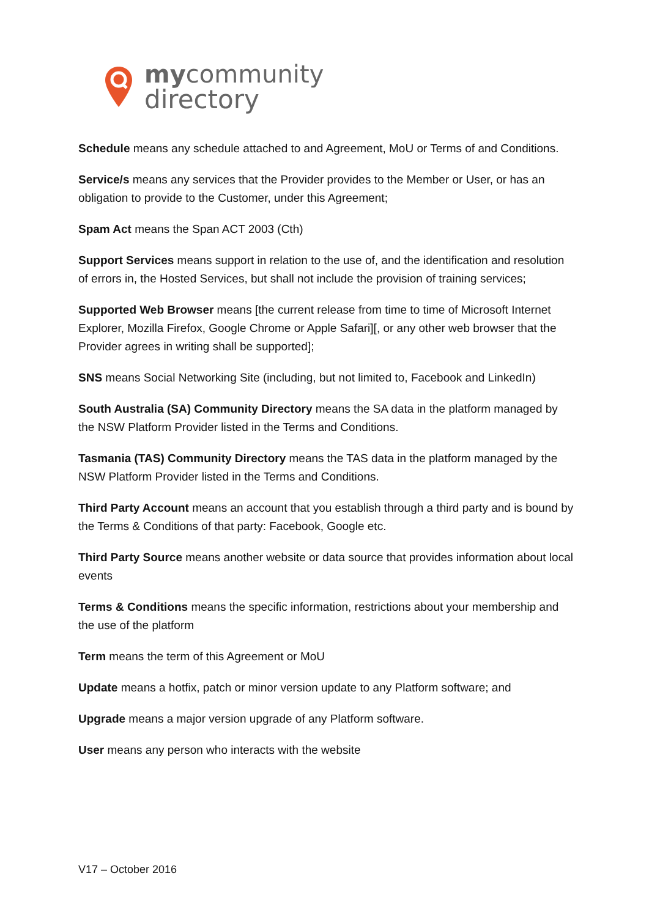mycommunity
directory
Schedule means any schedule attached to and Agreement, MoU or Terms of and Conditions.
Service/s means any services that the Provider provides to the Member or User, or has an obligation to provide to the Customer, under this Agreement;
Spam Act means the Span ACT 2003 (Cth)
Support Services means support in relation to the use of, and the identification and resolution of errors in, the Hosted Services, but shall not include the provision of training services;
Supported Web Browser means [the current release from time to time of Microsoft Internet Explorer, Mozilla Firefox, Google Chrome or Apple Safari][, or any other web browser that the Provider agrees in writing shall be supported];
SNS means Social Networking Site (including, but not limited to, Facebook and LinkedIn)
South Australia (SA) Community Directory means the SA data in the platform managed by the NSW Platform Provider listed in the Terms and Conditions.
Tasmania (TAS) Community Directory means the TAS data in the platform managed by the NSW Platform Provider listed in the Terms and Conditions.
Third Party Account means an account that you establish through a third party and is bound by the Terms & Conditions of that party: Facebook, Google etc.
Third Party Source means another website or data source that provides information about local events
Terms & Conditions means the specific information, restrictions about your membership and the use of the platform
Term means the term of this Agreement or MoU
Update means a hotfix, patch or minor version update to any Platform software; and
Upgrade means a major version upgrade of any Platform software.
User means any person who interacts with the website
V17 – October 2016